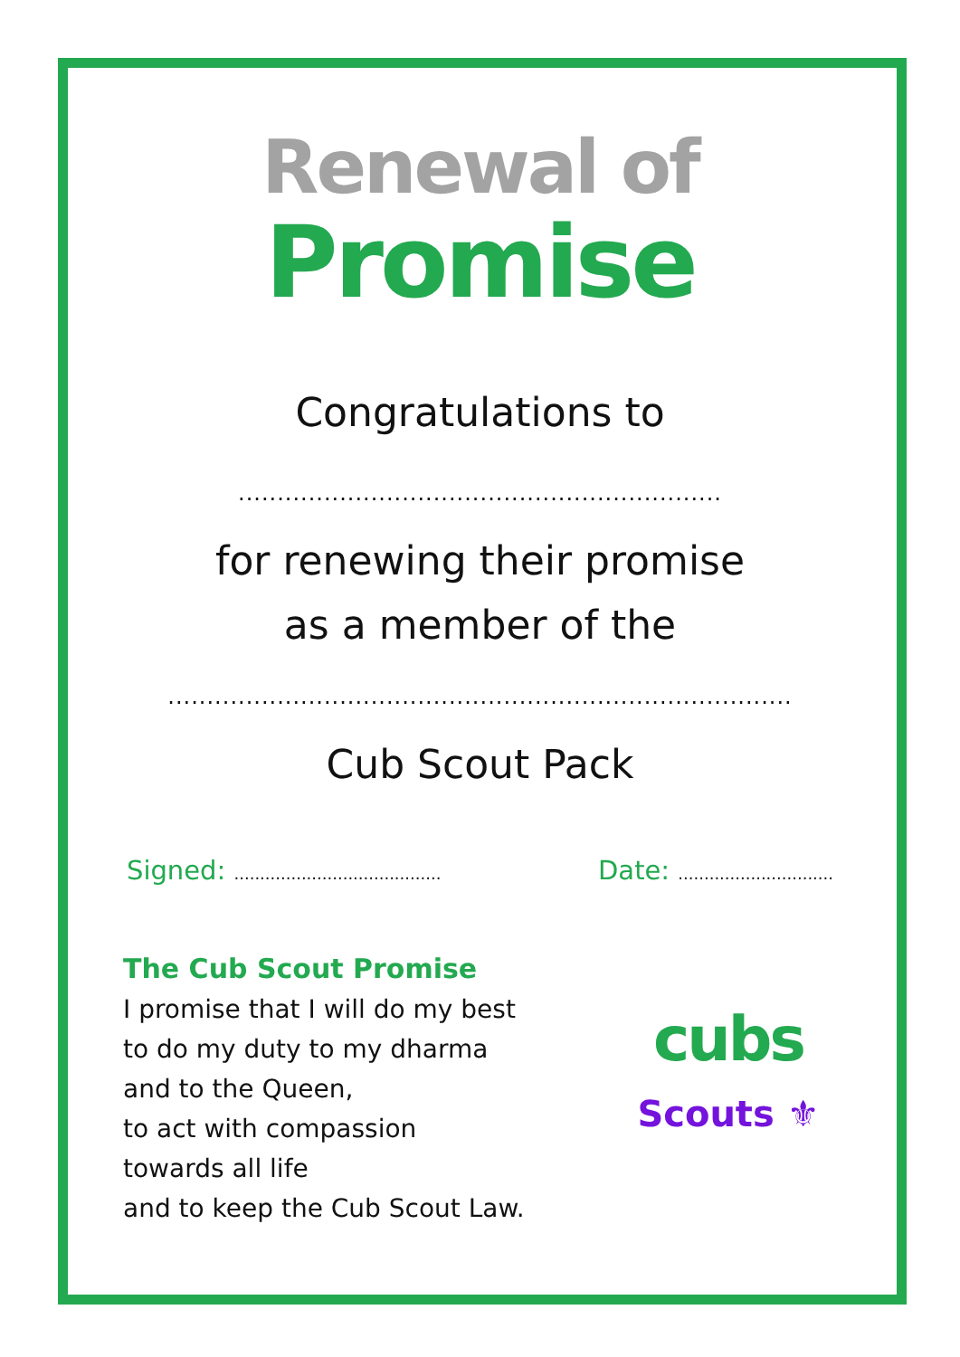Renewal of
Promise
Congratulations to
..............................................................
for renewing their promise
as a member of the
................................................................................
Cub Scout Pack
Signed: ........................................ Date: ..............................
The Cub Scout Promise
I promise that I will do my best
to do my duty to my dharma
and to the Queen,
to act with compassion
towards all life
and to keep the Cub Scout Law.
cubs
Scouts ⚜